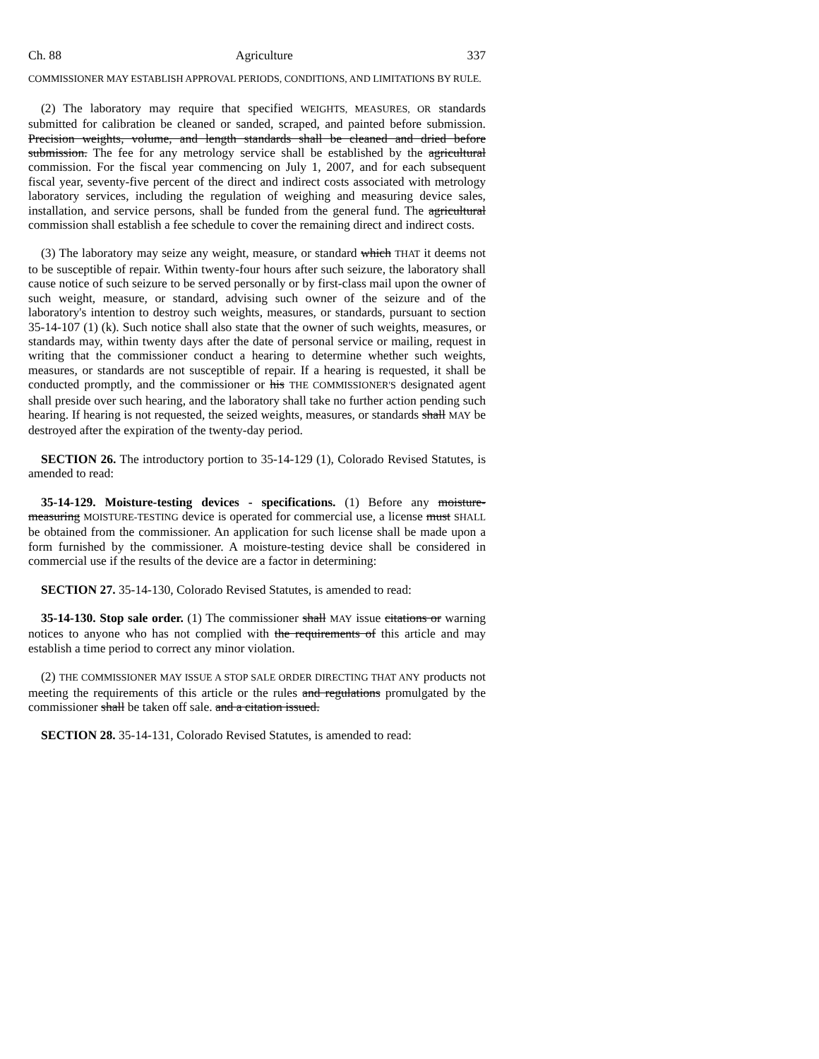Ch. 88 Agriculture 337
COMMISSIONER MAY ESTABLISH APPROVAL PERIODS, CONDITIONS, AND LIMITATIONS BY RULE.
(2) The laboratory may require that specified WEIGHTS, MEASURES, OR standards submitted for calibration be cleaned or sanded, scraped, and painted before submission. Precision weights, volume, and length standards shall be cleaned and dried before submission. The fee for any metrology service shall be established by the agricultural commission. For the fiscal year commencing on July 1, 2007, and for each subsequent fiscal year, seventy-five percent of the direct and indirect costs associated with metrology laboratory services, including the regulation of weighing and measuring device sales, installation, and service persons, shall be funded from the general fund. The agricultural commission shall establish a fee schedule to cover the remaining direct and indirect costs.
(3) The laboratory may seize any weight, measure, or standard which THAT it deems not to be susceptible of repair. Within twenty-four hours after such seizure, the laboratory shall cause notice of such seizure to be served personally or by first-class mail upon the owner of such weight, measure, or standard, advising such owner of the seizure and of the laboratory's intention to destroy such weights, measures, or standards, pursuant to section 35-14-107 (1) (k). Such notice shall also state that the owner of such weights, measures, or standards may, within twenty days after the date of personal service or mailing, request in writing that the commissioner conduct a hearing to determine whether such weights, measures, or standards are not susceptible of repair. If a hearing is requested, it shall be conducted promptly, and the commissioner or his THE COMMISSIONER'S designated agent shall preside over such hearing, and the laboratory shall take no further action pending such hearing. If hearing is not requested, the seized weights, measures, or standards shall MAY be destroyed after the expiration of the twenty-day period.
SECTION 26. The introductory portion to 35-14-129 (1), Colorado Revised Statutes, is amended to read:
35-14-129. Moisture-testing devices - specifications. (1) Before any moisture-measuring MOISTURE-TESTING device is operated for commercial use, a license must SHALL be obtained from the commissioner. An application for such license shall be made upon a form furnished by the commissioner. A moisture-testing device shall be considered in commercial use if the results of the device are a factor in determining:
SECTION 27. 35-14-130, Colorado Revised Statutes, is amended to read:
35-14-130. Stop sale order. (1) The commissioner shall MAY issue citations or warning notices to anyone who has not complied with the requirements of this article and may establish a time period to correct any minor violation.
(2) THE COMMISSIONER MAY ISSUE A STOP SALE ORDER DIRECTING THAT ANY products not meeting the requirements of this article or the rules and regulations promulgated by the commissioner shall be taken off sale. and a citation issued.
SECTION 28. 35-14-131, Colorado Revised Statutes, is amended to read: